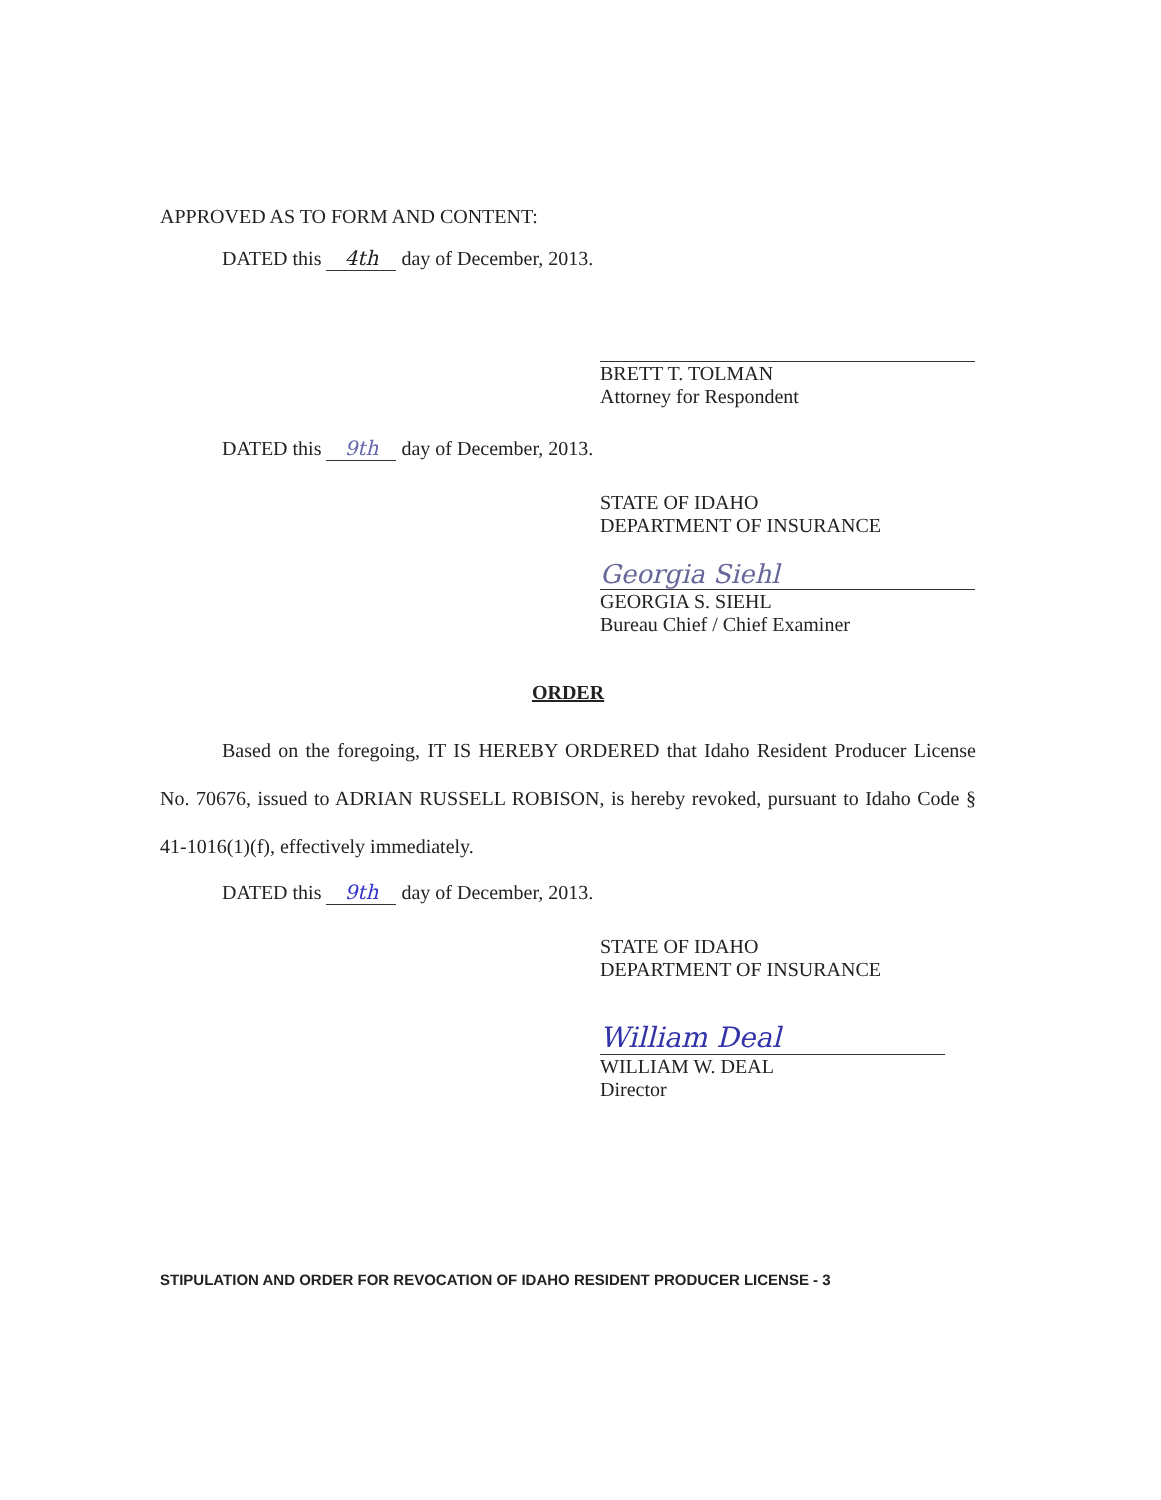APPROVED AS TO FORM AND CONTENT:
DATED this 4th day of December, 2013.
BRETT T. TOLMAN
Attorney for Respondent
DATED this 9th day of December, 2013.
STATE OF IDAHO
DEPARTMENT OF INSURANCE
Georgia Siehl
GEORGIA S. SIEHL
Bureau Chief / Chief Examiner
ORDER
Based on the foregoing, IT IS HEREBY ORDERED that Idaho Resident Producer License No. 70676, issued to ADRIAN RUSSELL ROBISON, is hereby revoked, pursuant to Idaho Code § 41-1016(1)(f), effectively immediately.
DATED this 9th day of December, 2013.
STATE OF IDAHO
DEPARTMENT OF INSURANCE
William Deal
WILLIAM W. DEAL
Director
STIPULATION AND ORDER FOR REVOCATION OF IDAHO RESIDENT PRODUCER LICENSE - 3